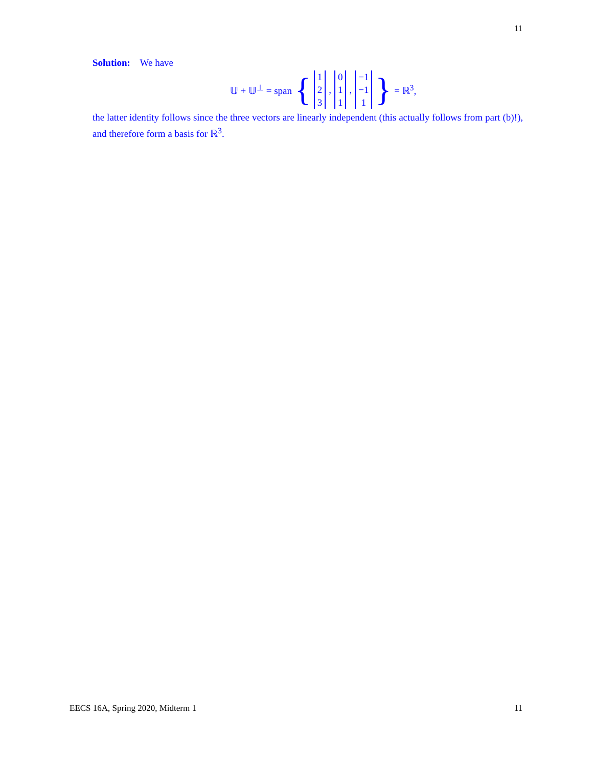11
Solution: We have
𝕌 + 𝕌<sup>⊥</sup> = span { 1 2 3, 0 1 1, −1 −1 1 } = ℝ<sup>3</sup>,
the latter identity follows since the three vectors are linearly independent (this actually follows from part (b)!), and therefore form a basis for ℝ<sup>3</sup>.
EECS 16A, Spring 2020, Midterm 1 11